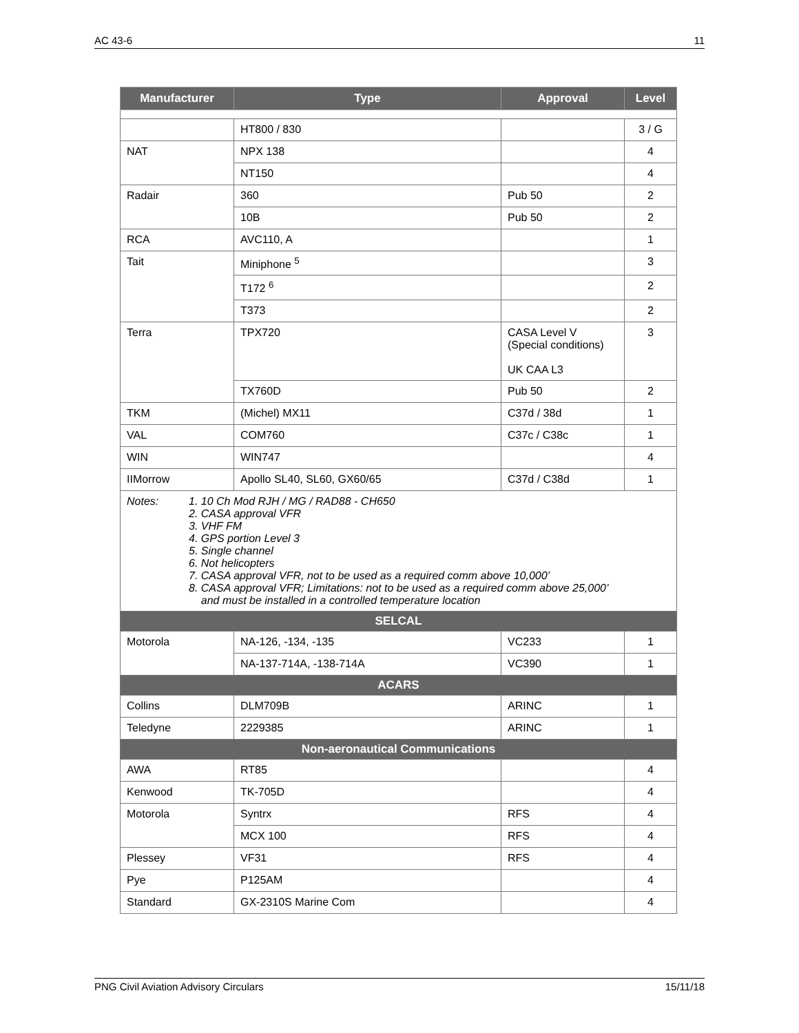AC 43-6 11
| Manufacturer | Type | Approval | Level |
| --- | --- | --- | --- |
| | HT800 / 830 | | 3 / G |
| NAT | NPX 138 | | 4 |
| | NT150 | | 4 |
| Radair | 360 | Pub 50 | 2 |
| | 10B | Pub 50 | 2 |
| RCA | AVC110, A | | 1 |
| Tait | Miniphone <sup>5</sup> | | 3 |
| | T172 <sup>6</sup> | | 2 |
| | T373 | | 2 |
| Terra | TPX720 | CASA Level V (Special conditions) UK CAA L3 | 3 |
| | TX760D | Pub 50 | 2 |
| TKM | (Michel) MX11 | C37d / 38d | 1 |
| VAL | COM760 | C37c / C38c | 1 |
| WIN | WIN747 | | 4 |
| IIMorrow | Apollo SL40, SL60, GX60/65 | C37d / C38d | 1 |
| Notes: 1. 10 Ch Mod RJH / MG / RAD88 - CH650 2. CASA approval VFR 3. VHF FM 4. GPS portion Level 3 5. Single channel 6. Not helicopters 7. CASA approval VFR, not to be used as a required comm above 10,000’ 8. CASA approval VFR; Limitations: not to be used as a required comm above 25,000’ and must be installed in a controlled temperature location | | | |
| SELCAL | | | |
| Motorola | NA-126, -134, -135 | VC233 | 1 |
| | NA-137-714A, -138-714A | VC390 | 1 |
| ACARS | | | |
| Collins | DLM709B | ARINC | 1 |
| Teledyne | 2229385 | ARINC | 1 |
| Non-aeronautical Communications | | | |
| AWA | RT85 | | 4 |
| Kenwood | TK-705D | | 4 |
| Motorola | Syntrx | RFS | 4 |
| | MCX 100 | RFS | 4 |
| Plessey | VF31 | RFS | 4 |
| Pye | P125AM | | 4 |
| Standard | GX-2310S Marine Com | | 4 |
PNG Civil Aviation Advisory Circulars 15/11/18